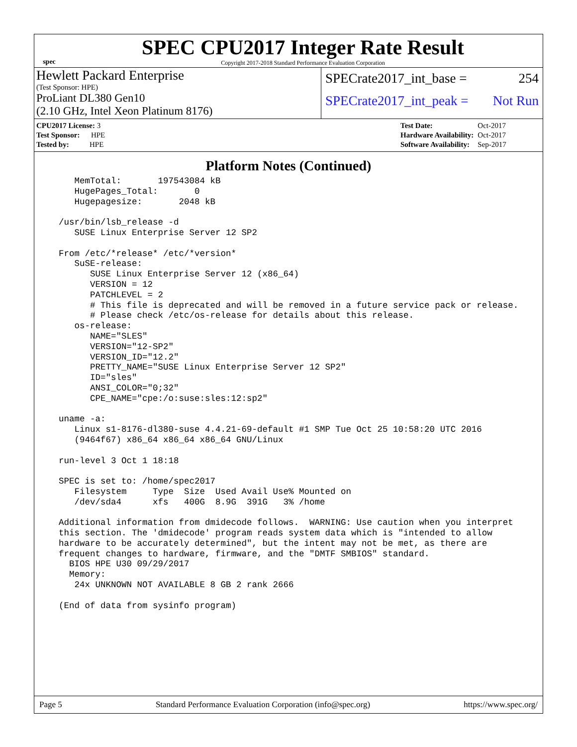spec
SPEC CPU2017 Integer Rate Result
Copyright 2017-2018 Standard Performance Evaluation Corporation
Hewlett Packard Enterprise
(Test Sponsor: HPE)
ProLiant DL380 Gen10
(2.10 GHz, Intel Xeon Platinum 8176)
SPECrate2017_int_base = 254
SPECrate2017_int_peak = Not Run
| CPU2017 License: 3 |
| Test Sponsor: HPE |
| Tested by: HPE |
| Test Date: | Oct-2017 |
| Hardware Availability: | Oct-2017 |
| Software Availability: | Sep-2017 |
Platform Notes (Continued)
     MemTotal:       197543084 kB
     HugePages_Total:       0
     Hugepagesize:       2048 kB

  /usr/bin/lsb_release -d
     SUSE Linux Enterprise Server 12 SP2

  From /etc/*release* /etc/*version*
     SuSE-release:
        SUSE Linux Enterprise Server 12 (x86_64)
        VERSION = 12
        PATCHLEVEL = 2
        # This file is deprecated and will be removed in a future service pack or release.
        # Please check /etc/os-release for details about this release.
     os-release:
        NAME="SLES"
        VERSION="12-SP2"
        VERSION_ID="12.2"
        PRETTY_NAME="SUSE Linux Enterprise Server 12 SP2"
        ID="sles"
        ANSI_COLOR="0;32"
        CPE_NAME="cpe:/o:suse:sles:12:sp2"

  uname -a:
     Linux s1-8176-dl380-suse 4.4.21-69-default #1 SMP Tue Oct 25 10:58:20 UTC 2016
     (9464f67) x86_64 x86_64 x86_64 GNU/Linux

  run-level 3 Oct 1 18:18

  SPEC is set to: /home/spec2017
     Filesystem     Type  Size  Used Avail Use% Mounted on
     /dev/sda4      xfs   400G  8.9G  391G   3% /home

  Additional information from dmidecode follows.  WARNING: Use caution when you interpret
  this section. The 'dmidecode' program reads system data which is "intended to allow
  hardware to be accurately determined", but the intent may not be met, as there are
  frequent changes to hardware, firmware, and the "DMTF SMBIOS" standard.
    BIOS HPE U30 09/29/2017
    Memory:
     24x UNKNOWN NOT AVAILABLE 8 GB 2 rank 2666

  (End of data from sysinfo program)
Page 5 Standard Performance Evaluation Corporation (info@spec.org) https://www.spec.org/